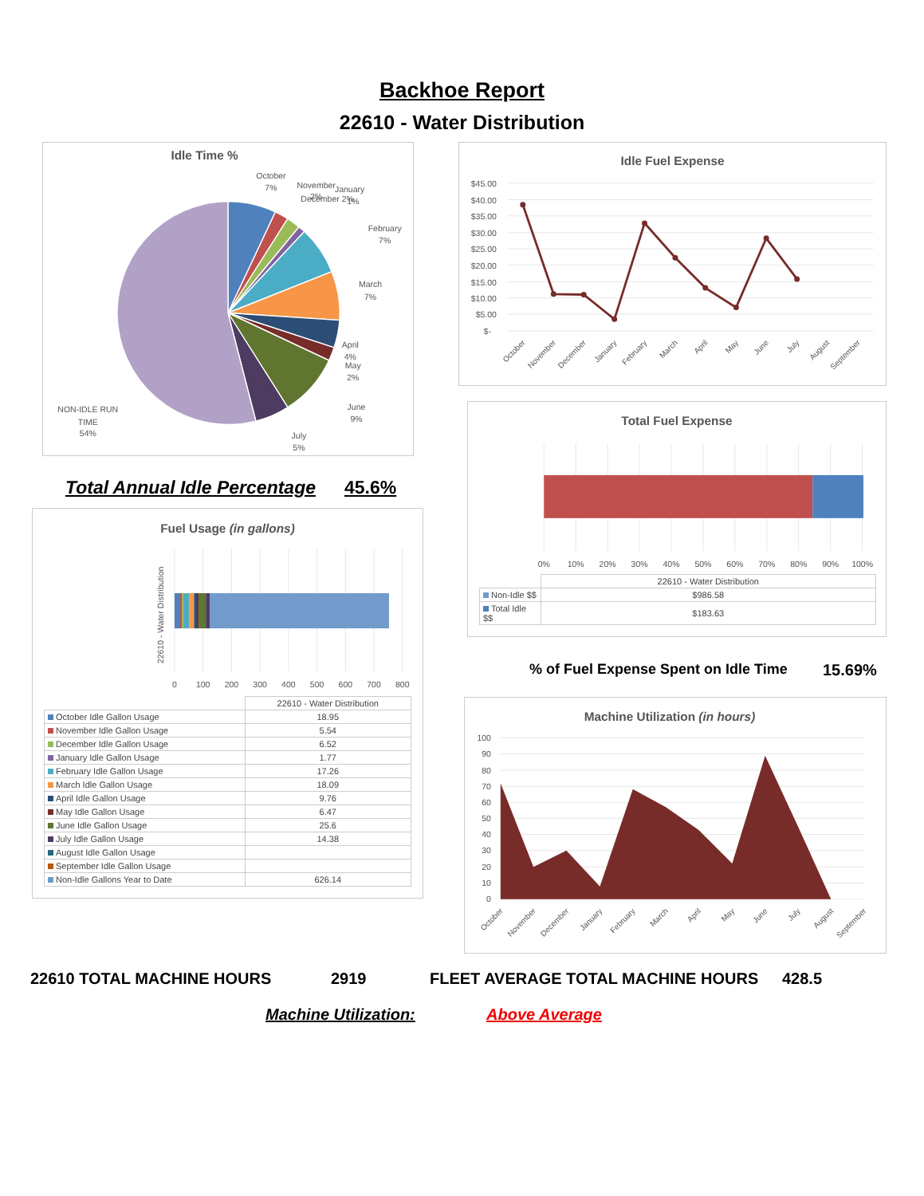Backhoe Report
22610 - Water Distribution
Idle Time %
October
7%
November
2%
December 2%
January
1%
February
7%
March
7%
April
4%
May
2%
June
9%
July
5%
NON-IDLE RUN
TIME
54%
Total Annual Idle Percentage 45.6%
Fuel Usage (in gallons)
22610 - Water Distribution
0
100
200
300
400
500
600
700
800
| | 22610 - Water Distribution |
| October Idle Gallon Usage | 18.95 |
| November Idle Gallon Usage | 5.54 |
| December Idle Gallon Usage | 6.52 |
| January Idle Gallon Usage | 1.77 |
| February Idle Gallon Usage | 17.26 |
| March Idle Gallon Usage | 18.09 |
| April Idle Gallon Usage | 9.76 |
| May Idle Gallon Usage | 6.47 |
| June Idle Gallon Usage | 25.6 |
| July Idle Gallon Usage | 14.38 |
| August Idle Gallon Usage | |
| September Idle Gallon Usage | |
| Non-Idle Gallons Year to Date | 626.14 |
Idle Fuel Expense
$45.00
$40.00
$35.00
$30.00
$25.00
$20.00
$15.00
$10.00
$5.00
$-
October
November
December
January
February
March
April
May
June
July
August
September
Total Fuel Expense
0%
10%
20%
30%
40%
50%
60%
70%
80%
90%
100%
| | 22610 - Water Distribution |
| Non-Idle $$ | $986.58 |
| Total Idle $$ | $183.63 |
% of Fuel Expense Spent on Idle Time 15.69%
Machine Utilization (in hours)
100
90
80
70
60
50
40
30
20
10
0
October
November
December
January
February
March
April
May
June
July
August
September
22610 TOTAL MACHINE HOURS 2919 FLEET AVERAGE TOTAL MACHINE HOURS 428.5
Machine Utilization: Above Average